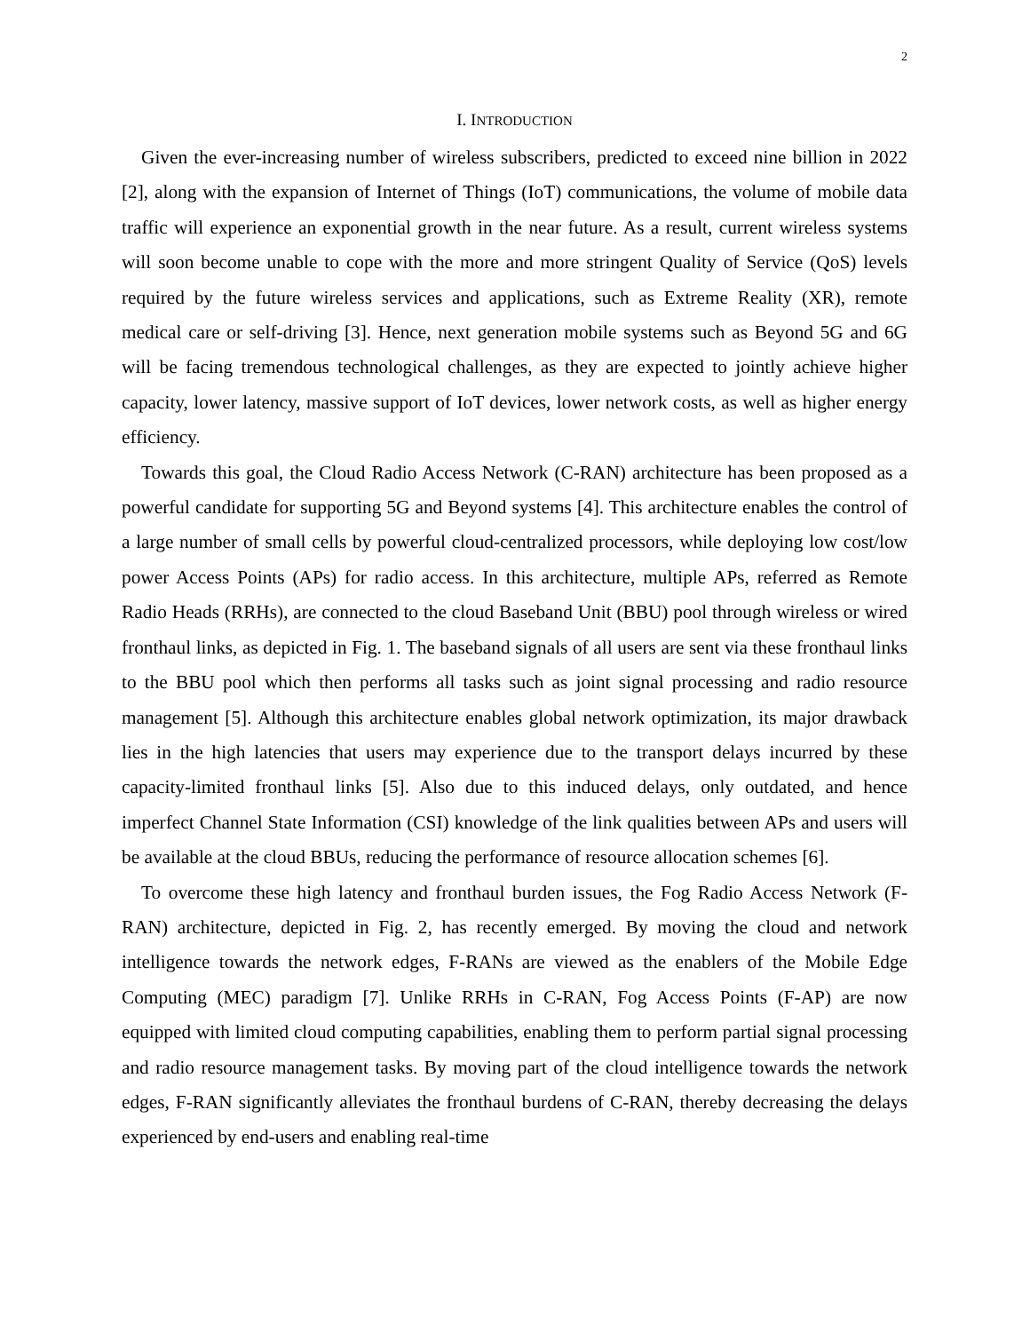2
I. INTRODUCTION
Given the ever-increasing number of wireless subscribers, predicted to exceed nine billion in 2022 [2], along with the expansion of Internet of Things (IoT) communications, the volume of mobile data traffic will experience an exponential growth in the near future. As a result, current wireless systems will soon become unable to cope with the more and more stringent Quality of Service (QoS) levels required by the future wireless services and applications, such as Extreme Reality (XR), remote medical care or self-driving [3]. Hence, next generation mobile systems such as Beyond 5G and 6G will be facing tremendous technological challenges, as they are expected to jointly achieve higher capacity, lower latency, massive support of IoT devices, lower network costs, as well as higher energy efficiency.
Towards this goal, the Cloud Radio Access Network (C-RAN) architecture has been proposed as a powerful candidate for supporting 5G and Beyond systems [4]. This architecture enables the control of a large number of small cells by powerful cloud-centralized processors, while deploying low cost/low power Access Points (APs) for radio access. In this architecture, multiple APs, referred as Remote Radio Heads (RRHs), are connected to the cloud Baseband Unit (BBU) pool through wireless or wired fronthaul links, as depicted in Fig. 1. The baseband signals of all users are sent via these fronthaul links to the BBU pool which then performs all tasks such as joint signal processing and radio resource management [5]. Although this architecture enables global network optimization, its major drawback lies in the high latencies that users may experience due to the transport delays incurred by these capacity-limited fronthaul links [5]. Also due to this induced delays, only outdated, and hence imperfect Channel State Information (CSI) knowledge of the link qualities between APs and users will be available at the cloud BBUs, reducing the performance of resource allocation schemes [6].
To overcome these high latency and fronthaul burden issues, the Fog Radio Access Network (F-RAN) architecture, depicted in Fig. 2, has recently emerged. By moving the cloud and network intelligence towards the network edges, F-RANs are viewed as the enablers of the Mobile Edge Computing (MEC) paradigm [7]. Unlike RRHs in C-RAN, Fog Access Points (F-AP) are now equipped with limited cloud computing capabilities, enabling them to perform partial signal processing and radio resource management tasks. By moving part of the cloud intelligence towards the network edges, F-RAN significantly alleviates the fronthaul burdens of C-RAN, thereby decreasing the delays experienced by end-users and enabling real-time